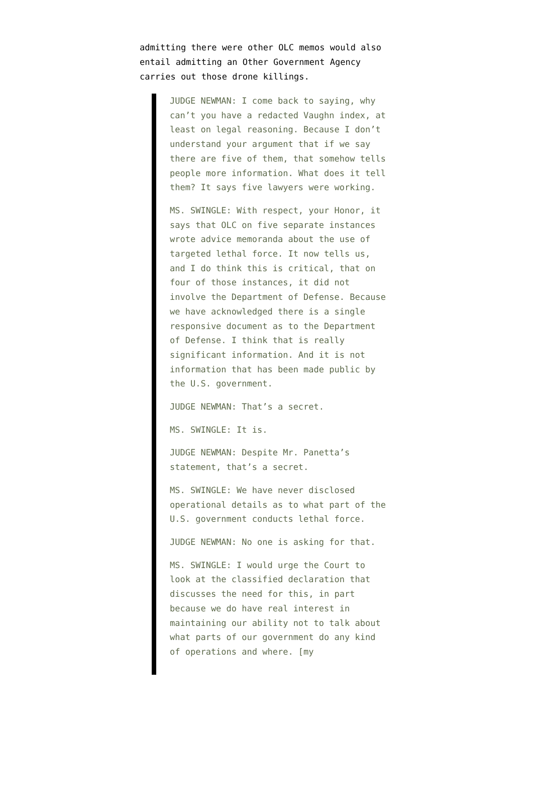admitting there were other OLC memos would also entail admitting an Other Government Agency carries out those drone killings.
JUDGE NEWMAN: I come back to saying, why can’t you have a redacted Vaughn index, at least on legal reasoning. Because I don’t understand your argument that if we say there are five of them, that somehow tells people more information. What does it tell them? It says five lawyers were working.
MS. SWINGLE: With respect, your Honor, it says that OLC on five separate instances wrote advice memoranda about the use of targeted lethal force. It now tells us, and I do think this is critical, that on four of those instances, it did not involve the Department of Defense. Because we have acknowledged there is a single responsive document as to the Department of Defense. I think that is really significant information. And it is not information that has been made public by the U.S. government.
JUDGE NEWMAN: That’s a secret.
MS. SWINGLE: It is.
JUDGE NEWMAN: Despite Mr. Panetta’s statement, that’s a secret.
MS. SWINGLE: We have never disclosed operational details as to what part of the U.S. government conducts lethal force.
JUDGE NEWMAN: No one is asking for that.
MS. SWINGLE: I would urge the Court to look at the classified declaration that discusses the need for this, in part because we do have real interest in maintaining our ability not to talk about what parts of our government do any kind of operations and where. [my